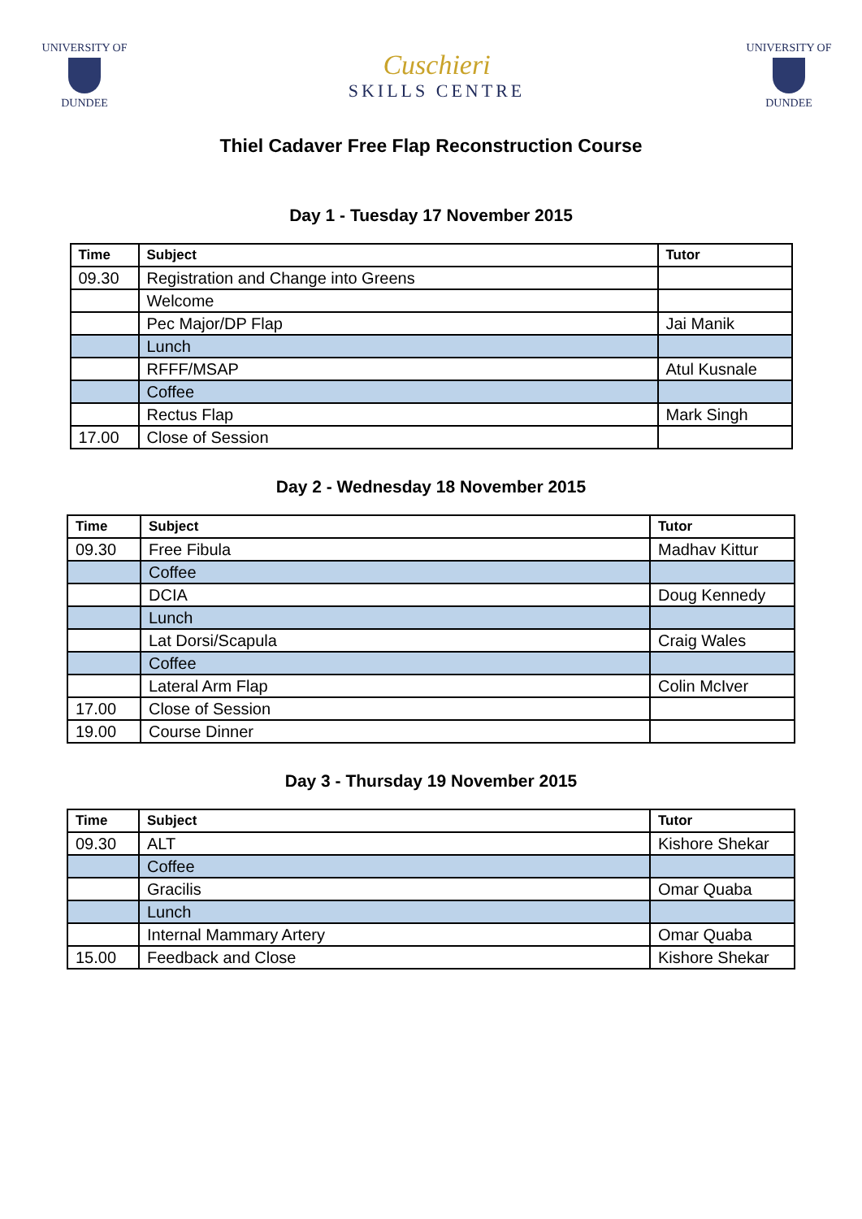UNIVERSITY OF
DUNDEE
Cuschieri
SKILLS CENTRE
UNIVERSITY OF
DUNDEE
Thiel Cadaver Free Flap Reconstruction Course
Day 1 - Tuesday 17 November 2015
| Time | Subject | Tutor |
| --- | --- | --- |
| 09.30 | Registration and Change into Greens | |
| | Welcome | |
| | Pec Major/DP Flap | Jai Manik |
| | Lunch | |
| | RFFF/MSAP | Atul Kusnale |
| | Coffee | |
| | Rectus Flap | Mark Singh |
| 17.00 | Close of Session | |
Day 2 - Wednesday 18 November 2015
| Time | Subject | Tutor |
| --- | --- | --- |
| 09.30 | Free Fibula | Madhav Kittur |
| | Coffee | |
| | DCIA | Doug Kennedy |
| | Lunch | |
| | Lat Dorsi/Scapula | Craig Wales |
| | Coffee | |
| | Lateral Arm Flap | Colin McIver |
| 17.00 | Close of Session | |
| 19.00 | Course Dinner | |
Day 3 - Thursday 19 November 2015
| Time | Subject | Tutor |
| --- | --- | --- |
| 09.30 | ALT | Kishore Shekar |
| | Coffee | |
| | Gracilis | Omar Quaba |
| | Lunch | |
| | Internal Mammary Artery | Omar Quaba |
| 15.00 | Feedback and Close | Kishore Shekar |